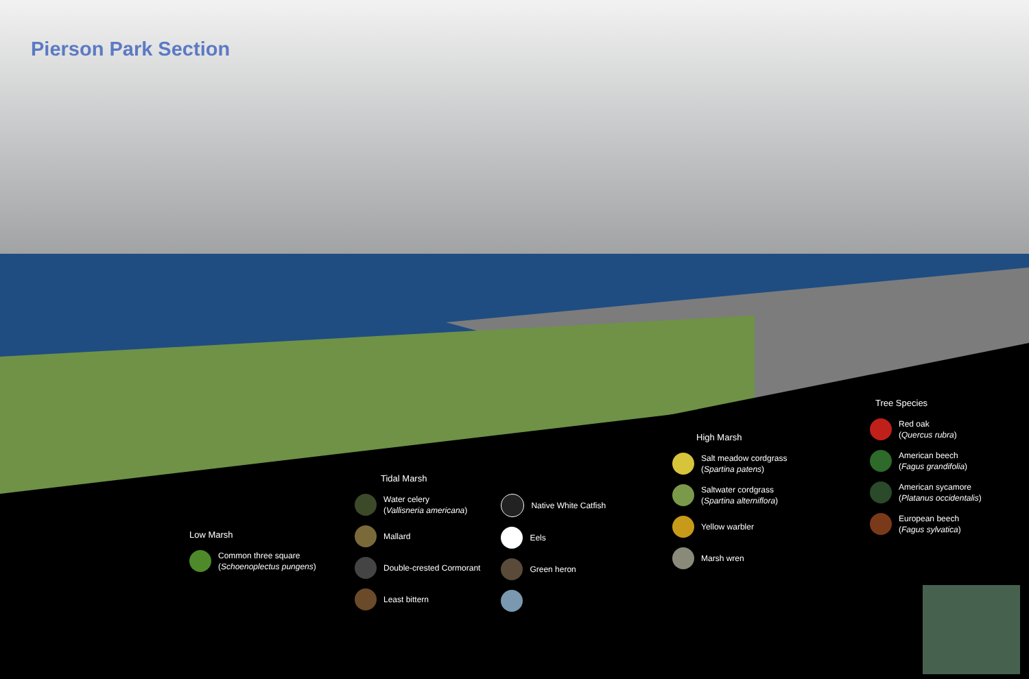Pierson Park Section
Low Marsh
Common three square
(Schoenoplectus pungens)
Tidal Marsh
Water celery
(Vallisneria americana)
Mallard
Double-crested Cormorant
Least bittern
Native White Catfish
Eels
Green heron
High Marsh
Salt meadow cordgrass
(Spartina patens)
Saltwater cordgrass
(Spartina alterniflora)
Yellow warbler
Marsh wren
Tree Species
Red oak
(Quercus rubra)
American beech
(Fagus grandifolia)
American sycamore
(Platanus occidentalis)
European beech
(Fagus sylvatica)